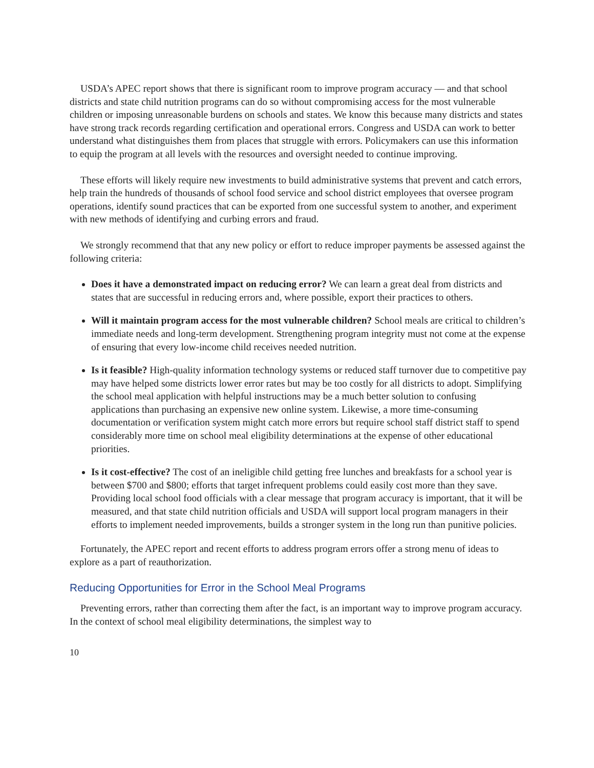USDA’s APEC report shows that there is significant room to improve program accuracy — and that school districts and state child nutrition programs can do so without compromising access for the most vulnerable children or imposing unreasonable burdens on schools and states. We know this because many districts and states have strong track records regarding certification and operational errors. Congress and USDA can work to better understand what distinguishes them from places that struggle with errors. Policymakers can use this information to equip the program at all levels with the resources and oversight needed to continue improving.
These efforts will likely require new investments to build administrative systems that prevent and catch errors, help train the hundreds of thousands of school food service and school district employees that oversee program operations, identify sound practices that can be exported from one successful system to another, and experiment with new methods of identifying and curbing errors and fraud.
We strongly recommend that that any new policy or effort to reduce improper payments be assessed against the following criteria:
Does it have a demonstrated impact on reducing error? We can learn a great deal from districts and states that are successful in reducing errors and, where possible, export their practices to others.
Will it maintain program access for the most vulnerable children? School meals are critical to children’s immediate needs and long-term development. Strengthening program integrity must not come at the expense of ensuring that every low-income child receives needed nutrition.
Is it feasible? High-quality information technology systems or reduced staff turnover due to competitive pay may have helped some districts lower error rates but may be too costly for all districts to adopt. Simplifying the school meal application with helpful instructions may be a much better solution to confusing applications than purchasing an expensive new online system. Likewise, a more time-consuming documentation or verification system might catch more errors but require school staff district staff to spend considerably more time on school meal eligibility determinations at the expense of other educational priorities.
Is it cost-effective? The cost of an ineligible child getting free lunches and breakfasts for a school year is between $700 and $800; efforts that target infrequent problems could easily cost more than they save. Providing local school food officials with a clear message that program accuracy is important, that it will be measured, and that state child nutrition officials and USDA will support local program managers in their efforts to implement needed improvements, builds a stronger system in the long run than punitive policies.
Fortunately, the APEC report and recent efforts to address program errors offer a strong menu of ideas to explore as a part of reauthorization.
Reducing Opportunities for Error in the School Meal Programs
Preventing errors, rather than correcting them after the fact, is an important way to improve program accuracy. In the context of school meal eligibility determinations, the simplest way to
10